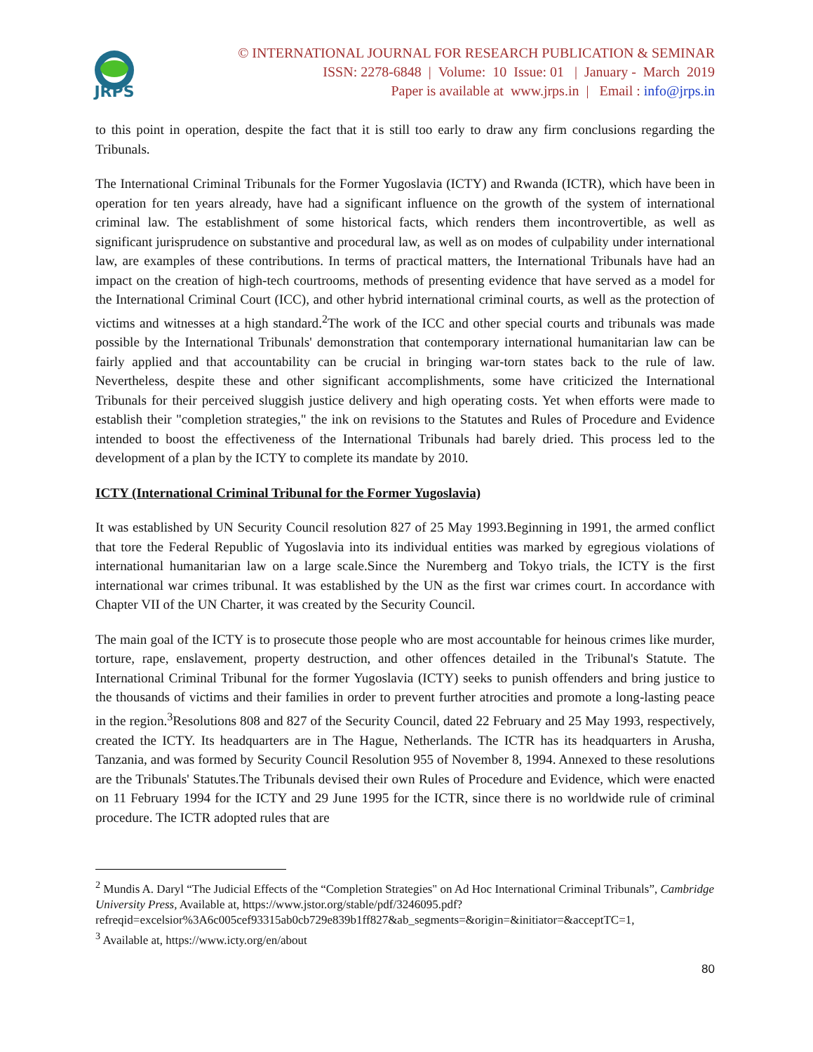JRPS
© INTERNATIONAL JOURNAL FOR RESEARCH PUBLICATION & SEMINAR
ISSN: 2278-6848 | Volume: 10 Issue: 01 | January - March 2019
Paper is available at www.jrps.in | Email : info@jrps.in
to this point in operation, despite the fact that it is still too early to draw any firm conclusions regarding the Tribunals.
The International Criminal Tribunals for the Former Yugoslavia (ICTY) and Rwanda (ICTR), which have been in operation for ten years already, have had a significant influence on the growth of the system of international criminal law. The establishment of some historical facts, which renders them incontrovertible, as well as significant jurisprudence on substantive and procedural law, as well as on modes of culpability under international law, are examples of these contributions. In terms of practical matters, the International Tribunals have had an impact on the creation of high-tech courtrooms, methods of presenting evidence that have served as a model for the International Criminal Court (ICC), and other hybrid international criminal courts, as well as the protection of victims and witnesses at a high standard.<sup>2</sup>The work of the ICC and other special courts and tribunals was made possible by the International Tribunals' demonstration that contemporary international humanitarian law can be fairly applied and that accountability can be crucial in bringing war-torn states back to the rule of law. Nevertheless, despite these and other significant accomplishments, some have criticized the International Tribunals for their perceived sluggish justice delivery and high operating costs. Yet when efforts were made to establish their "completion strategies," the ink on revisions to the Statutes and Rules of Procedure and Evidence intended to boost the effectiveness of the International Tribunals had barely dried. This process led to the development of a plan by the ICTY to complete its mandate by 2010.
ICTY (International Criminal Tribunal for the Former Yugoslavia)
It was established by UN Security Council resolution 827 of 25 May 1993.Beginning in 1991, the armed conflict that tore the Federal Republic of Yugoslavia into its individual entities was marked by egregious violations of international humanitarian law on a large scale.Since the Nuremberg and Tokyo trials, the ICTY is the first international war crimes tribunal. It was established by the UN as the first war crimes court. In accordance with Chapter VII of the UN Charter, it was created by the Security Council.
The main goal of the ICTY is to prosecute those people who are most accountable for heinous crimes like murder, torture, rape, enslavement, property destruction, and other offences detailed in the Tribunal's Statute. The International Criminal Tribunal for the former Yugoslavia (ICTY) seeks to punish offenders and bring justice to the thousands of victims and their families in order to prevent further atrocities and promote a long-lasting peace in the region.<sup>3</sup>Resolutions 808 and 827 of the Security Council, dated 22 February and 25 May 1993, respectively, created the ICTY. Its headquarters are in The Hague, Netherlands. The ICTR has its headquarters in Arusha, Tanzania, and was formed by Security Council Resolution 955 of November 8, 1994. Annexed to these resolutions are the Tribunals' Statutes.The Tribunals devised their own Rules of Procedure and Evidence, which were enacted on 11 February 1994 for the ICTY and 29 June 1995 for the ICTR, since there is no worldwide rule of criminal procedure. The ICTR adopted rules that are
<sup>2</sup> Mundis A. Daryl “The Judicial Effects of the “Completion Strategies" on Ad Hoc International Criminal Tribunals”, Cambridge University Press, Available at, https://www.jstor.org/stable/pdf/3246095.pdf?refreqid=excelsior%3A6c005cef93315ab0cb729e839b1ff827&ab_segments=&origin=&initiator=&acceptTC=1,
<sup>3</sup> Available at, https://www.icty.org/en/about
80